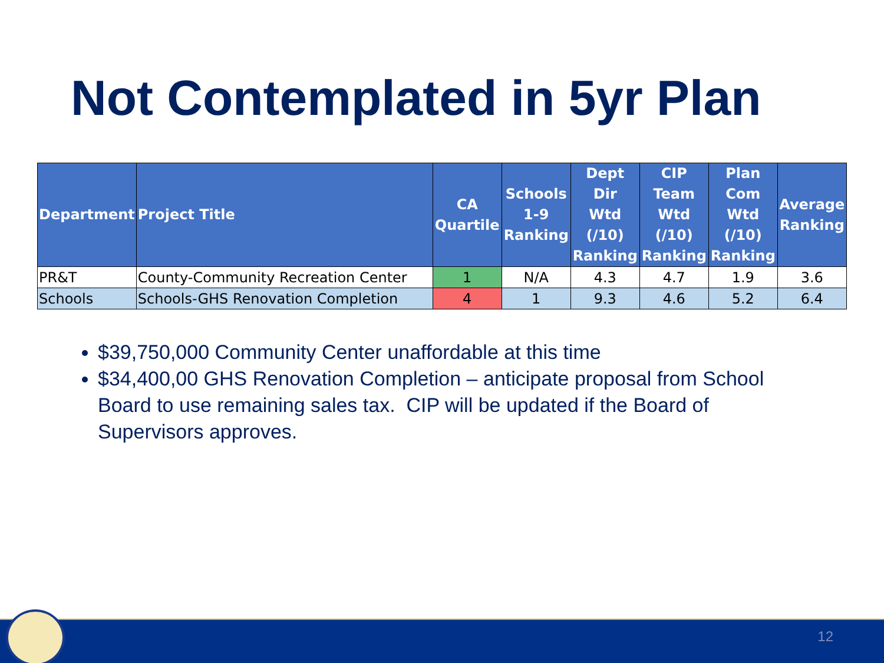Not Contemplated in 5yr Plan
| Department | Project Title | CA Quartile | Schools 1-9 Ranking | Dept Dir Wtd (/10) Ranking | CIP Team Wtd (/10) Ranking | Plan Com Wtd (/10) Ranking | Average Ranking |
| --- | --- | --- | --- | --- | --- | --- | --- |
| PR&T | County-Community Recreation Center | 1 | N/A | 4.3 | 4.7 | 1.9 | 3.6 |
| Schools | Schools-GHS Renovation Completion | 4 | 1 | 9.3 | 4.6 | 5.2 | 6.4 |
$39,750,000 Community Center unaffordable at this time
$34,400,00 GHS Renovation Completion – anticipate proposal from School Board to use remaining sales tax. CIP will be updated if the Board of Supervisors approves.
12